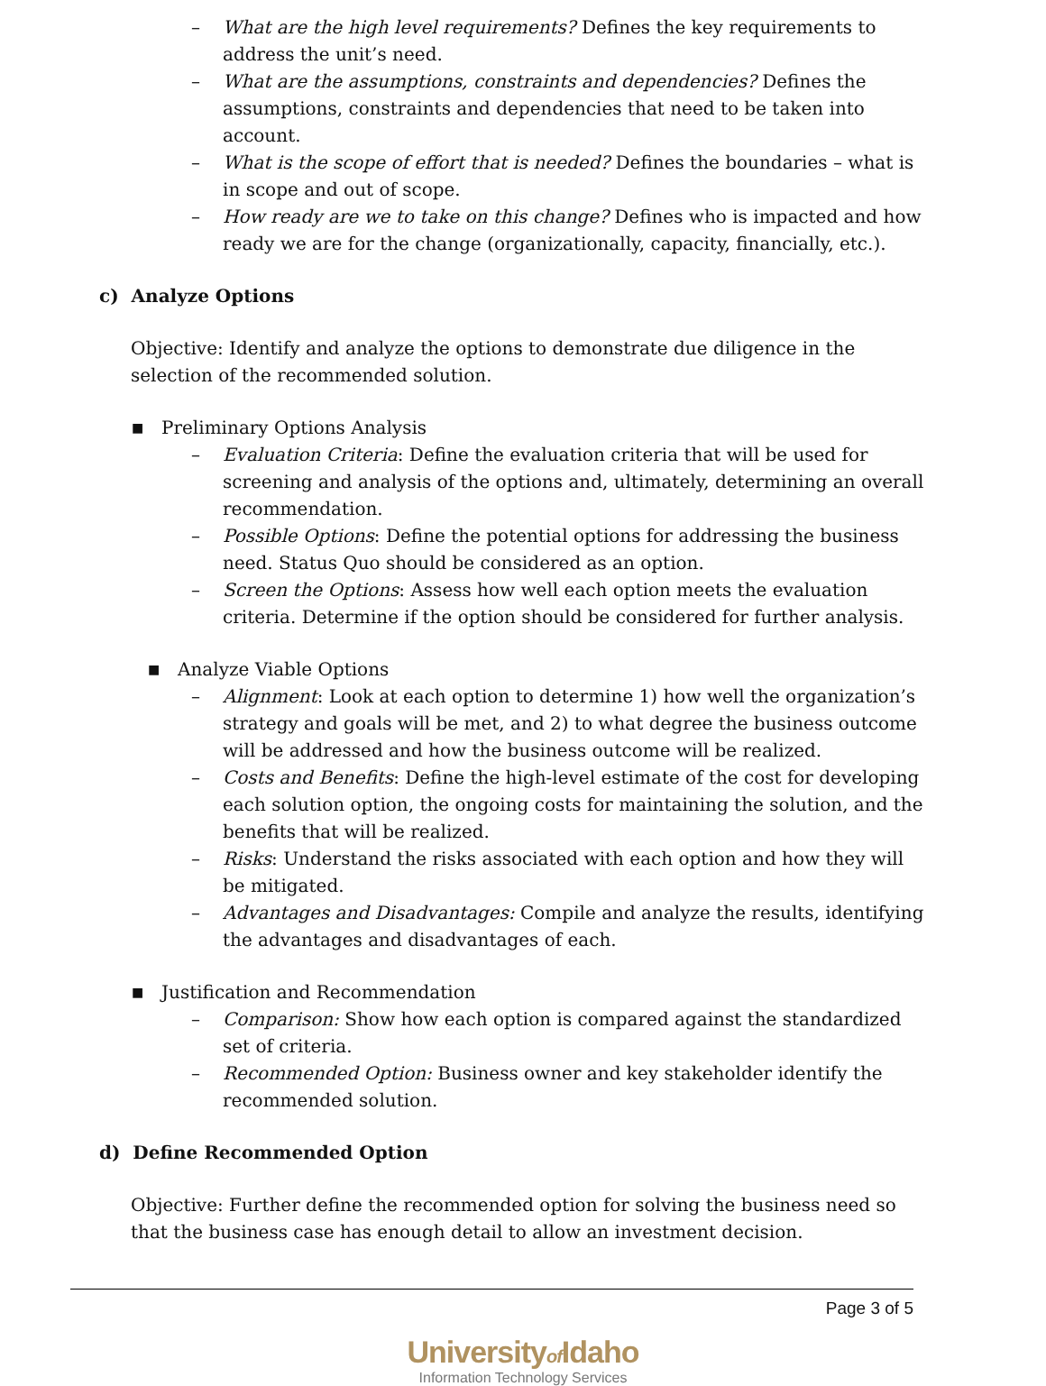– What are the high level requirements? Defines the key requirements to address the unit’s need.
– What are the assumptions, constraints and dependencies? Defines the assumptions, constraints and dependencies that need to be taken into account.
– What is the scope of effort that is needed? Defines the boundaries – what is in scope and out of scope.
– How ready are we to take on this change? Defines who is impacted and how ready we are for the change (organizationally, capacity, financially, etc.).
c) Analyze Options
Objective: Identify and analyze the options to demonstrate due diligence in the selection of the recommended solution.
■ Preliminary Options Analysis
– Evaluation Criteria: Define the evaluation criteria that will be used for screening and analysis of the options and, ultimately, determining an overall recommendation.
– Possible Options: Define the potential options for addressing the business need. Status Quo should be considered as an option.
– Screen the Options: Assess how well each option meets the evaluation criteria. Determine if the option should be considered for further analysis.
■ Analyze Viable Options
– Alignment: Look at each option to determine 1) how well the organization’s strategy and goals will be met, and 2) to what degree the business outcome will be addressed and how the business outcome will be realized.
– Costs and Benefits: Define the high-level estimate of the cost for developing each solution option, the ongoing costs for maintaining the solution, and the benefits that will be realized.
– Risks: Understand the risks associated with each option and how they will be mitigated.
– Advantages and Disadvantages: Compile and analyze the results, identifying the advantages and disadvantages of each.
■ Justification and Recommendation
– Comparison: Show how each option is compared against the standardized set of criteria.
– Recommended Option: Business owner and key stakeholder identify the recommended solution.
d) Define Recommended Option
Objective: Further define the recommended option for solving the business need so that the business case has enough detail to allow an investment decision.
Page 3 of 5
Universityof Idaho
Information Technology Services